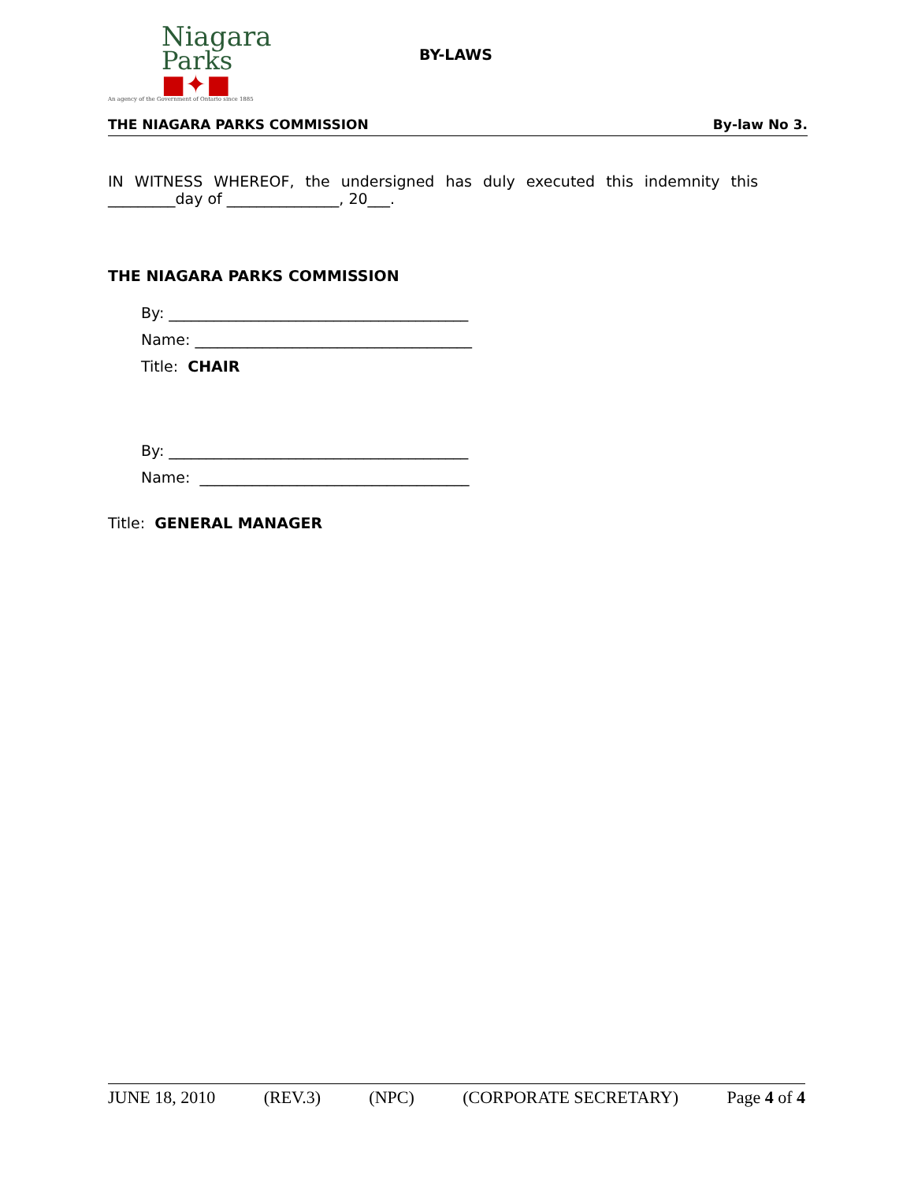Niagara
Parks ■✦■
An agency of the Government of Ontario since 1885
BY-LAWS
THE NIAGARA PARKS COMMISSION By-law No 3.
IN WITNESS WHEREOF, the undersigned has duly executed this indemnity this
_________day of _______________, 20___.
THE NIAGARA PARKS COMMISSION
By: ________________________________________
Name: _____________________________________
Title: CHAIR
By: ________________________________________
Name: ____________________________________
Title: GENERAL MANAGER
JUNE 18, 2010 (REV.3) (NPC) (CORPORATE SECRETARY) Page 4 of 4